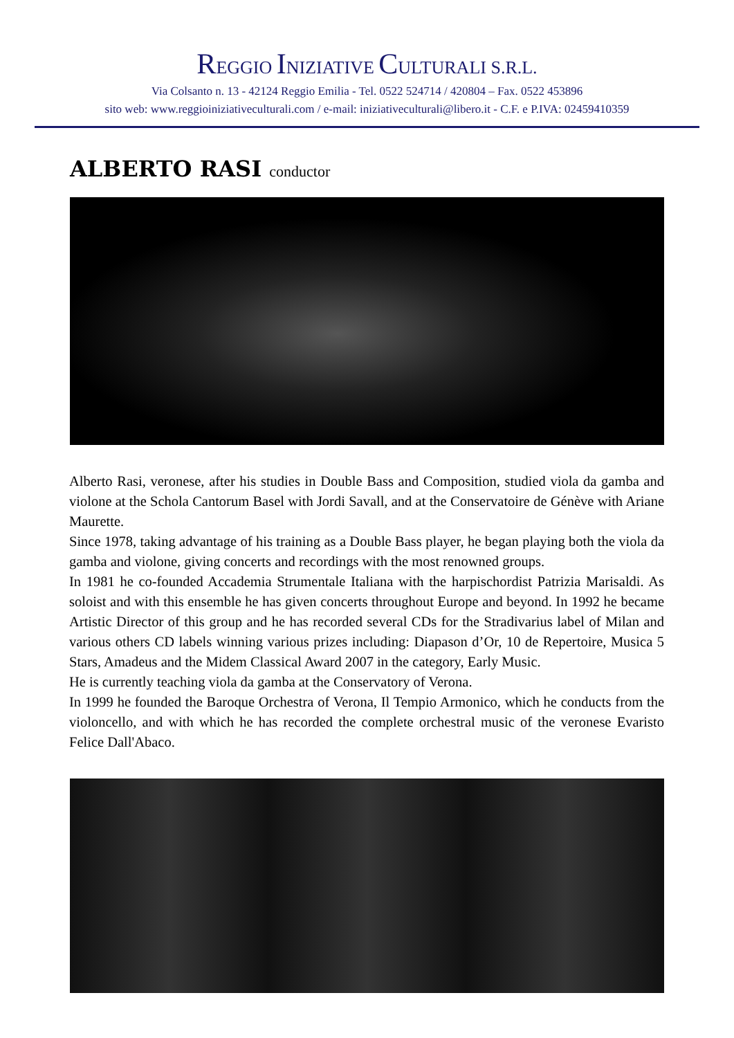REGGIO INIZIATIVE CULTURALI S.R.L.
Via Colsanto n. 13 - 42124 Reggio Emilia - Tel. 0522 524714 / 420804 – Fax. 0522 453896
sito web: www.reggioiniziativeculturali.com / e-mail: iniziativeculturali@libero.it - C.F. e P.IVA: 02459410359
ALBERTO RASI conductor
Alberto Rasi, veronese, after his studies in Double Bass and Composition, studied viola da gamba and violone at the Schola Cantorum Basel with Jordi Savall, and at the Conservatoire de Génève with Ariane Maurette.
Since 1978, taking advantage of his training as a Double Bass player, he began playing both the viola da gamba and violone, giving concerts and recordings with the most renowned groups.
In 1981 he co-founded Accademia Strumentale Italiana with the harpischordist Patrizia Marisaldi. As soloist and with this ensemble he has given concerts throughout Europe and beyond. In 1992 he became Artistic Director of this group and he has recorded several CDs for the Stradivarius label of Milan and various others CD labels winning various prizes including: Diapason d’Or, 10 de Repertoire, Musica 5 Stars, Amadeus and the Midem Classical Award 2007 in the category, Early Music.
He is currently teaching viola da gamba at the Conservatory of Verona.
In 1999 he founded the Baroque Orchestra of Verona, Il Tempio Armonico, which he conducts from the violoncello, and with which he has recorded the complete orchestral music of the veronese Evaristo Felice Dall'Abaco.